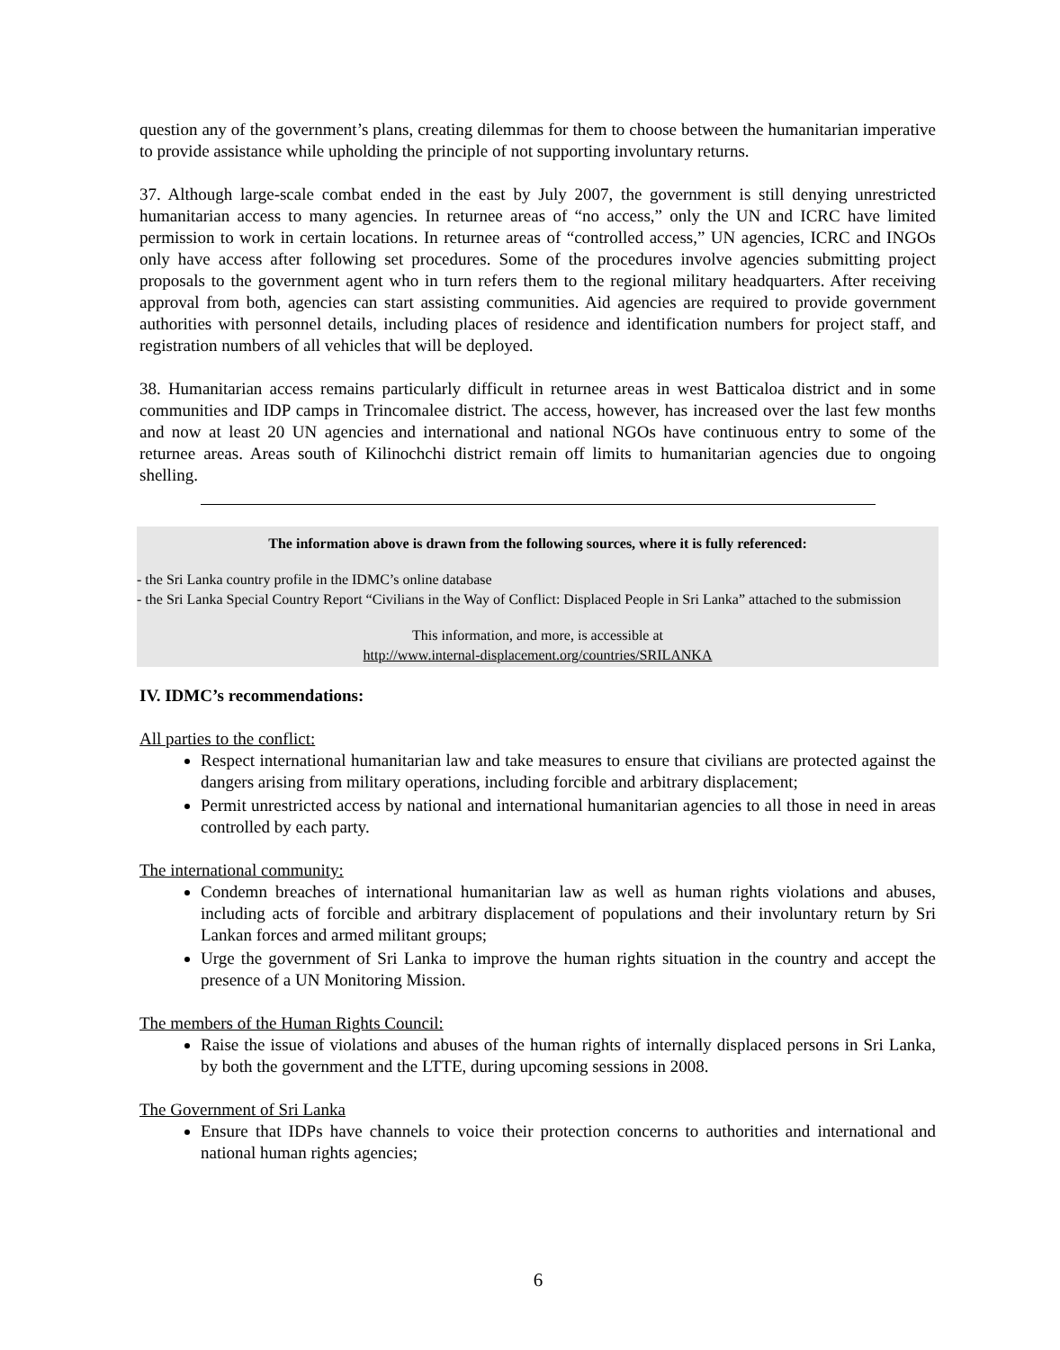question any of the government’s plans, creating dilemmas for them to choose between the humanitarian imperative to provide assistance while upholding the principle of not supporting involuntary returns.
37. Although large-scale combat ended in the east by July 2007, the government is still denying unrestricted humanitarian access to many agencies. In returnee areas of “no access,” only the UN and ICRC have limited permission to work in certain locations. In returnee areas of “controlled access,” UN agencies, ICRC and INGOs only have access after following set procedures. Some of the procedures involve agencies submitting project proposals to the government agent who in turn refers them to the regional military headquarters. After receiving approval from both, agencies can start assisting communities. Aid agencies are required to provide government authorities with personnel details, including places of residence and identification numbers for project staff, and registration numbers of all vehicles that will be deployed.
38. Humanitarian access remains particularly difficult in returnee areas in west Batticaloa district and in some communities and IDP camps in Trincomalee district. The access, however, has increased over the last few months and now at least 20 UN agencies and international and national NGOs have continuous entry to some of the returnee areas. Areas south of Kilinochchi district remain off limits to humanitarian agencies due to ongoing shelling.
The information above is drawn from the following sources, where it is fully referenced:
- the Sri Lanka country profile in the IDMC’s online database
- the Sri Lanka Special Country Report “Civilians in the Way of Conflict: Displaced People in Sri Lanka” attached to the submission
This information, and more, is accessible at
http://www.internal-displacement.org/countries/SRILANKA
IV. IDMC’s recommendations:
All parties to the conflict:
Respect international humanitarian law and take measures to ensure that civilians are protected against the dangers arising from military operations, including forcible and arbitrary displacement;
Permit unrestricted access by national and international humanitarian agencies to all those in need in areas controlled by each party.
The international community:
Condemn breaches of international humanitarian law as well as human rights violations and abuses, including acts of forcible and arbitrary displacement of populations and their involuntary return by Sri Lankan forces and armed militant groups;
Urge the government of Sri Lanka to improve the human rights situation in the country and accept the presence of a UN Monitoring Mission.
The members of the Human Rights Council:
Raise the issue of violations and abuses of the human rights of internally displaced persons in Sri Lanka, by both the government and the LTTE, during upcoming sessions in 2008.
The Government of Sri Lanka
Ensure that IDPs have channels to voice their protection concerns to authorities and international and national human rights agencies;
6